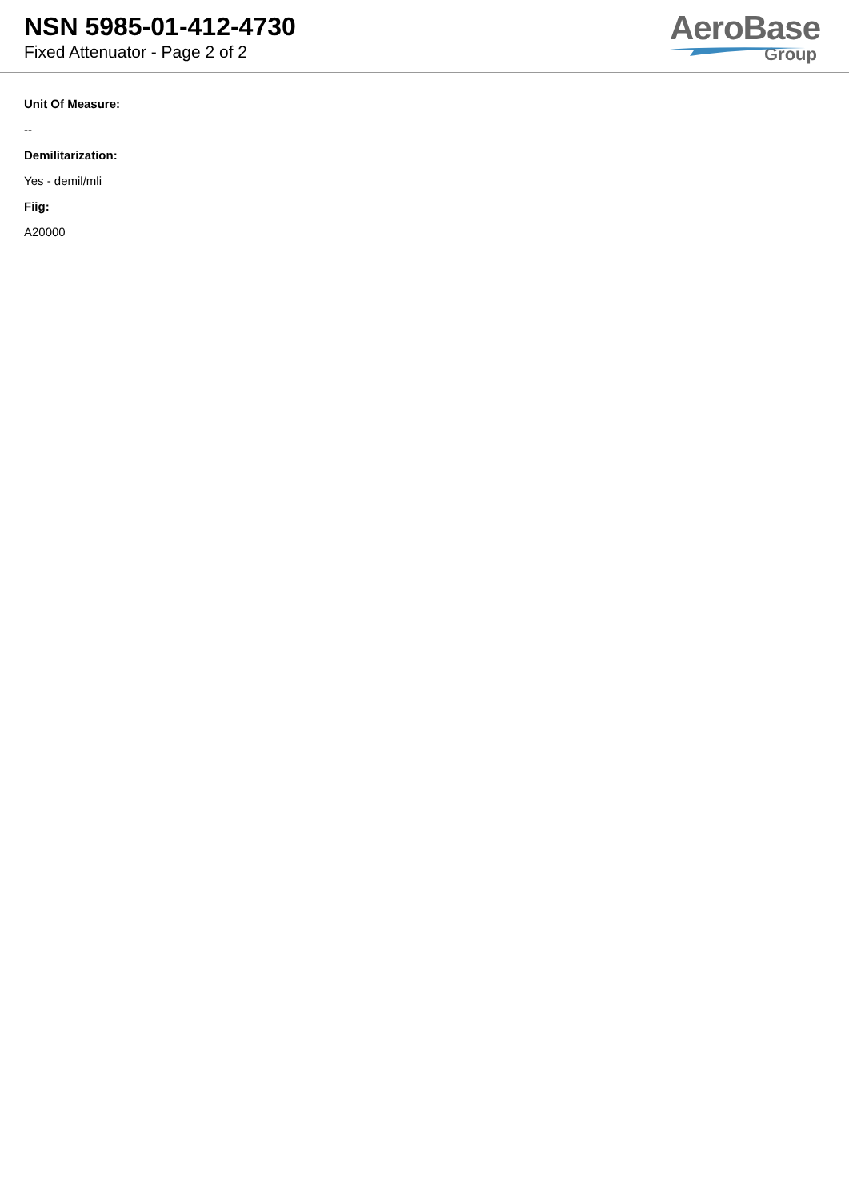NSN 5985-01-412-4730
Fixed Attenuator - Page 2 of 2
AeroBase
Group
Unit Of Measure:
--
Demilitarization:
Yes - demil/mli
Fiig:
A20000